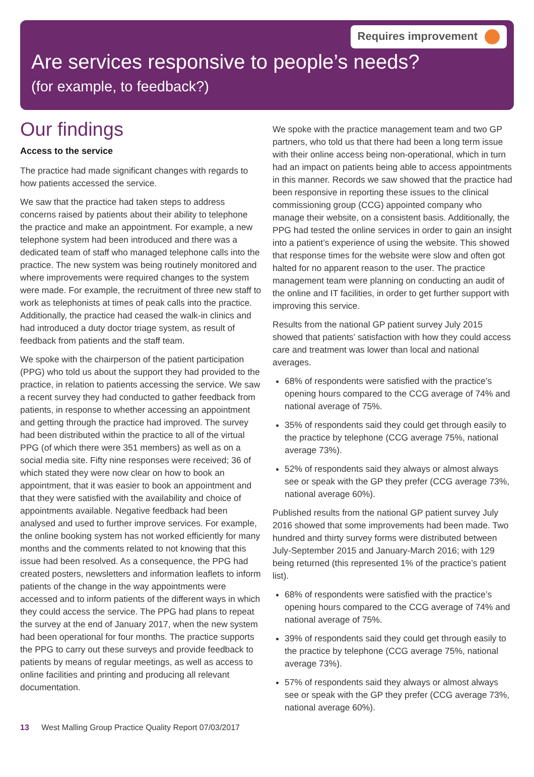Requires improvement
Are services responsive to people’s needs?
(for example, to feedback?)
Our findings
Access to the service
The practice had made significant changes with regards to how patients accessed the service.
We saw that the practice had taken steps to address concerns raised by patients about their ability to telephone the practice and make an appointment. For example, a new telephone system had been introduced and there was a dedicated team of staff who managed telephone calls into the practice. The new system was being routinely monitored and where improvements were required changes to the system were made. For example, the recruitment of three new staff to work as telephonists at times of peak calls into the practice. Additionally, the practice had ceased the walk-in clinics and had introduced a duty doctor triage system, as result of feedback from patients and the staff team.
We spoke with the chairperson of the patient participation (PPG) who told us about the support they had provided to the practice, in relation to patients accessing the service. We saw a recent survey they had conducted to gather feedback from patients, in response to whether accessing an appointment and getting through the practice had improved. The survey had been distributed within the practice to all of the virtual PPG (of which there were 351 members) as well as on a social media site. Fifty nine responses were received; 36 of which stated they were now clear on how to book an appointment, that it was easier to book an appointment and that they were satisfied with the availability and choice of appointments available. Negative feedback had been analysed and used to further improve services. For example, the online booking system has not worked efficiently for many months and the comments related to not knowing that this issue had been resolved. As a consequence, the PPG had created posters, newsletters and information leaflets to inform patients of the change in the way appointments were accessed and to inform patients of the different ways in which they could access the service. The PPG had plans to repeat the survey at the end of January 2017, when the new system had been operational for four months. The practice supports the PPG to carry out these surveys and provide feedback to patients by means of regular meetings, as well as access to online facilities and printing and producing all relevant documentation.
We spoke with the practice management team and two GP partners, who told us that there had been a long term issue with their online access being non-operational, which in turn had an impact on patients being able to access appointments in this manner. Records we saw showed that the practice had been responsive in reporting these issues to the clinical commissioning group (CCG) appointed company who manage their website, on a consistent basis. Additionally, the PPG had tested the online services in order to gain an insight into a patient’s experience of using the website. This showed that response times for the website were slow and often got halted for no apparent reason to the user. The practice management team were planning on conducting an audit of the online and IT facilities, in order to get further support with improving this service.
Results from the national GP patient survey July 2015 showed that patients’ satisfaction with how they could access care and treatment was lower than local and national averages.
68% of respondents were satisfied with the practice’s opening hours compared to the CCG average of 74% and national average of 75%.
35% of respondents said they could get through easily to the practice by telephone (CCG average 75%, national average 73%).
52% of respondents said they always or almost always see or speak with the GP they prefer (CCG average 73%, national average 60%).
Published results from the national GP patient survey July 2016 showed that some improvements had been made. Two hundred and thirty survey forms were distributed between July-September 2015 and January-March 2016; with 129 being returned (this represented 1% of the practice’s patient list).
68% of respondents were satisfied with the practice’s opening hours compared to the CCG average of 74% and national average of 75%.
39% of respondents said they could get through easily to the practice by telephone (CCG average 75%, national average 73%).
57% of respondents said they always or almost always see or speak with the GP they prefer (CCG average 73%, national average 60%).
13 West Malling Group Practice Quality Report 07/03/2017